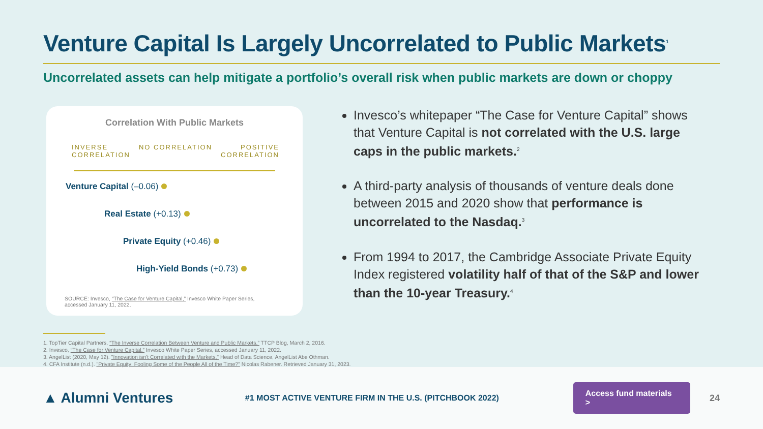Venture Capital Is Largely Uncorrelated to Public Markets<sup>1</sup>
Uncorrelated assets can help mitigate a portfolio’s overall risk when public markets are down or choppy
Correlation With Public Markets
INVERSE
CORRELATION NO CORRELATION POSITIVE
CORRELATION
Venture Capital (–0.06)
Real Estate (+0.13)
Private Equity (+0.46)
High-Yield Bonds (+0.73)
SOURCE: Invesco, “The Case for Venture Capital,” Invesco White Paper Series,
accessed January 11, 2022.
Invesco’s whitepaper “The Case for Venture Capital” shows that Venture Capital is not correlated with the U.S. large caps in the public markets.<sup>2</sup>
A third-party analysis of thousands of venture deals done between 2015 and 2020 show that performance is uncorrelated to the Nasdaq.<sup>3</sup>
From 1994 to 2017, the Cambridge Associate Private Equity Index registered volatility half of that of the S&P and lower than the 10-year Treasury.<sup>4</sup>
1. TopTier Capital Partners, “The Inverse Correlation Between Venture and Public Markets,” TTCP Blog, March 2, 2016.
2. Invesco, “The Case for Venture Capital,” Invesco White Paper Series, accessed January 11, 2022.
3. AngelList (2020, May 12). "Innovation isn't Correlated with the Markets," Head of Data Science, AngelList Abe Othman.
4. CFA Institute (n.d.). "Private Equity: Fooling Some of the People All of the Time?" Nicolas Rabener. Retrieved January 31, 2023.
▲ Alumni Ventures
#1 MOST ACTIVE VENTURE FIRM IN THE U.S. (PITCHBOOK 2022)
Access fund materials >
24